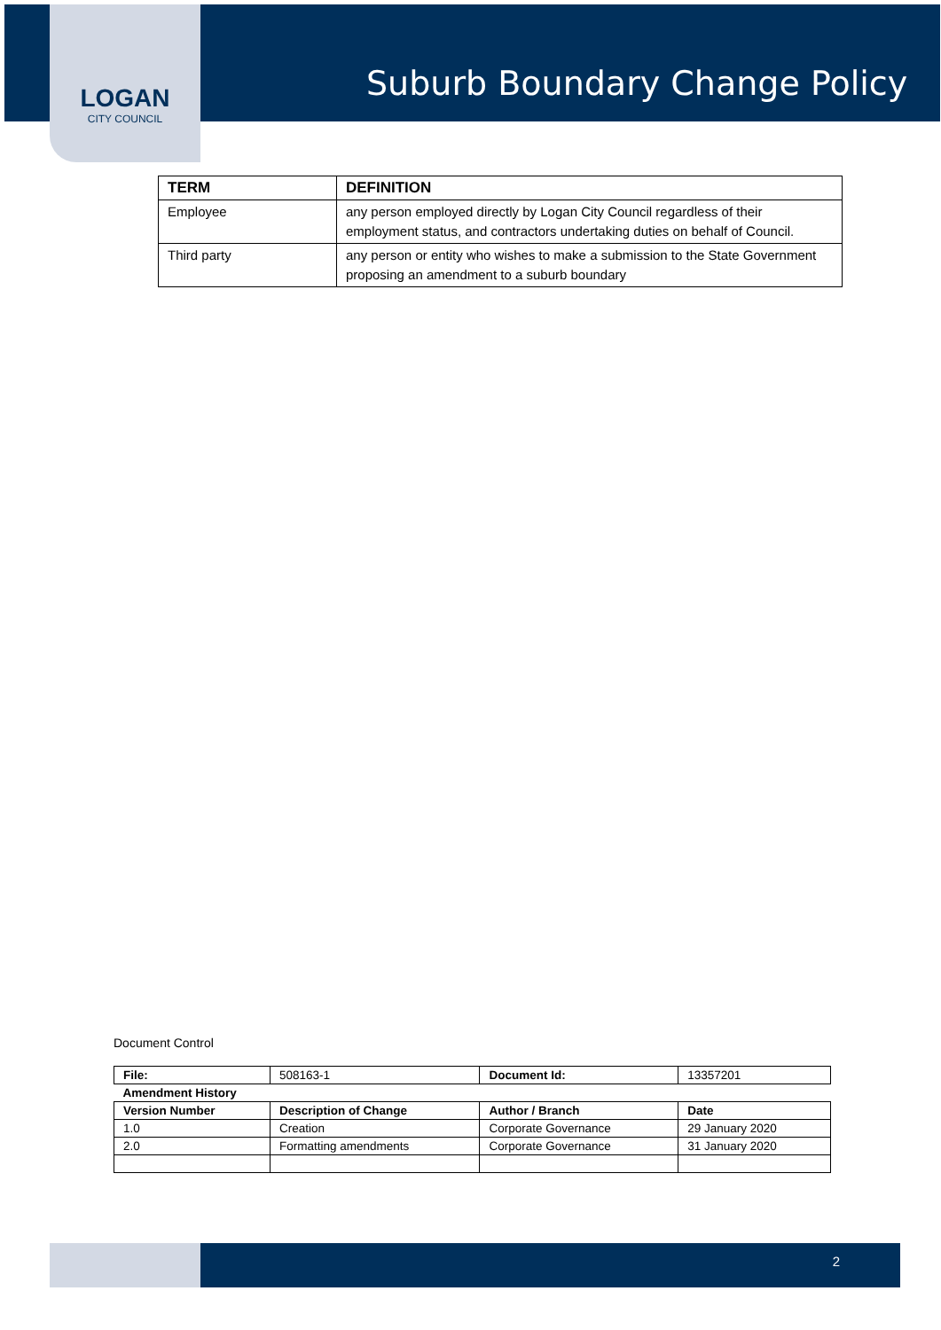LOGAN
CITY COUNCIL
Suburb Boundary Change Policy
| TERM | DEFINITION |
| --- | --- |
| Employee | any person employed directly by Logan City Council regardless of their employment status, and contractors undertaking duties on behalf of Council. |
| Third party | any person or entity who wishes to make a submission to the State Government proposing an amendment to a suburb boundary |
Document Control
| File: | 508163-1 | Document Id: | 13357201 |
| Amendment History | | | |
| Version Number | Description of Change | Author / Branch | Date |
| 1.0 | Creation | Corporate Governance | 29 January 2020 |
| 2.0 | Formatting amendments | Corporate Governance | 31 January 2020 |
2